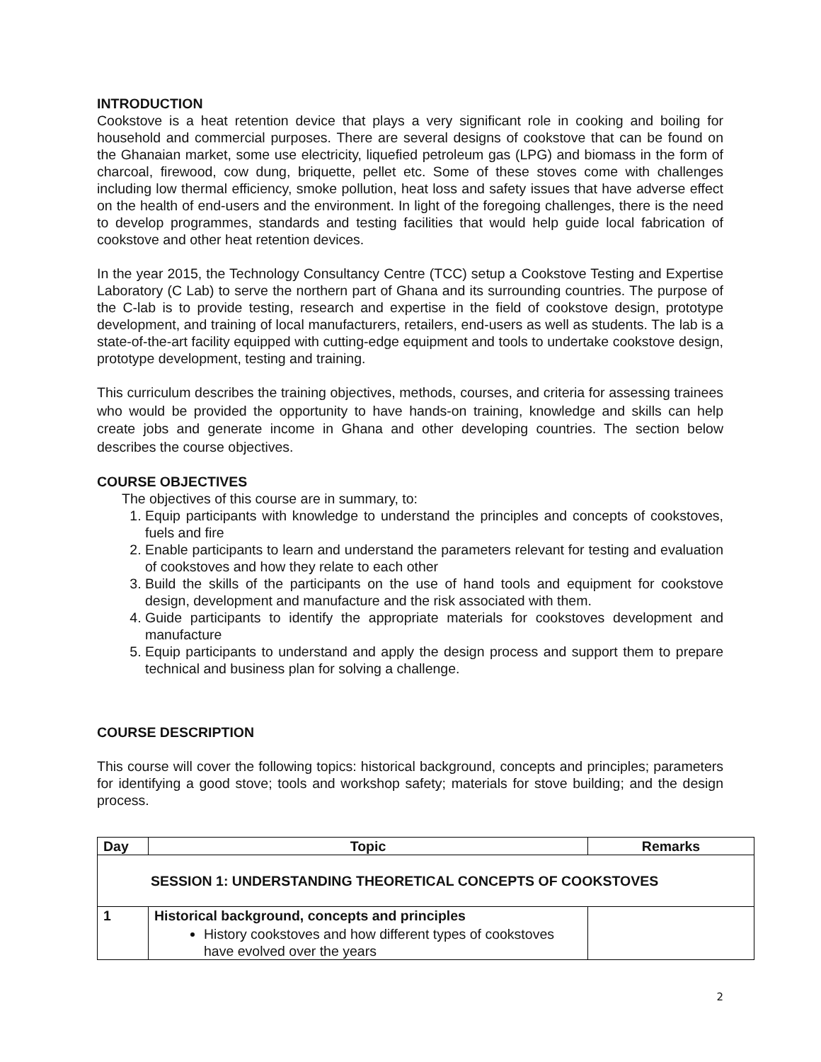INTRODUCTION
Cookstove is a heat retention device that plays a very significant role in cooking and boiling for household and commercial purposes. There are several designs of cookstove that can be found on the Ghanaian market, some use electricity, liquefied petroleum gas (LPG) and biomass in the form of charcoal, firewood, cow dung, briquette, pellet etc. Some of these stoves come with challenges including low thermal efficiency, smoke pollution, heat loss and safety issues that have adverse effect on the health of end-users and the environment. In light of the foregoing challenges, there is the need to develop programmes, standards and testing facilities that would help guide local fabrication of cookstove and other heat retention devices.
In the year 2015, the Technology Consultancy Centre (TCC) setup a Cookstove Testing and Expertise Laboratory (C Lab) to serve the northern part of Ghana and its surrounding countries. The purpose of the C-lab is to provide testing, research and expertise in the field of cookstove design, prototype development, and training of local manufacturers, retailers, end-users as well as students. The lab is a state-of-the-art facility equipped with cutting-edge equipment and tools to undertake cookstove design, prototype development, testing and training.
This curriculum describes the training objectives, methods, courses, and criteria for assessing trainees who would be provided the opportunity to have hands-on training, knowledge and skills can help create jobs and generate income in Ghana and other developing countries. The section below describes the course objectives.
COURSE OBJECTIVES
The objectives of this course are in summary, to:
1. Equip participants with knowledge to understand the principles and concepts of cookstoves, fuels and fire
2. Enable participants to learn and understand the parameters relevant for testing and evaluation of cookstoves and how they relate to each other
3. Build the skills of the participants on the use of hand tools and equipment for cookstove design, development and manufacture and the risk associated with them.
4. Guide participants to identify the appropriate materials for cookstoves development and manufacture
5. Equip participants to understand and apply the design process and support them to prepare technical and business plan for solving a challenge.
COURSE DESCRIPTION
This course will cover the following topics: historical background, concepts and principles; parameters for identifying a good stove; tools and workshop safety; materials for stove building; and the design process.
| Day | Topic | Remarks |
| --- | --- | --- |
| SESSION 1: UNDERSTANDING THEORETICAL CONCEPTS OF COOKSTOVES | | |
| 1 | Historical background, concepts and principles History cookstoves and how different types of cookstoves have evolved over the years | |
2